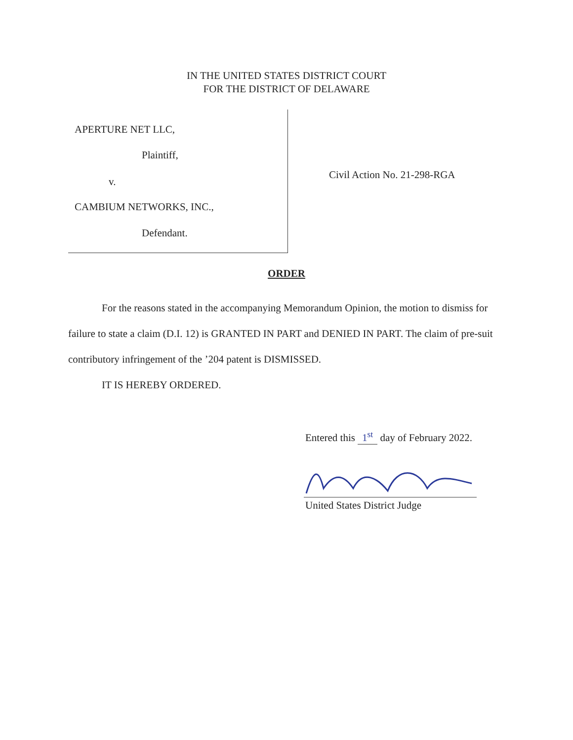IN THE UNITED STATES DISTRICT COURT
FOR THE DISTRICT OF DELAWARE
APERTURE NET LLC,
Plaintiff,
v.
CAMBIUM NETWORKS, INC.,
Defendant.
Civil Action No. 21-298-RGA
ORDER
For the reasons stated in the accompanying Memorandum Opinion, the motion to dismiss for failure to state a claim (D.I. 12) is GRANTED IN PART and DENIED IN PART. The claim of pre-suit contributory infringement of the ’204 patent is DISMISSED.
IT IS HEREBY ORDERED.
Entered this 1<sup>st</sup> day of February 2022.
United States District Judge